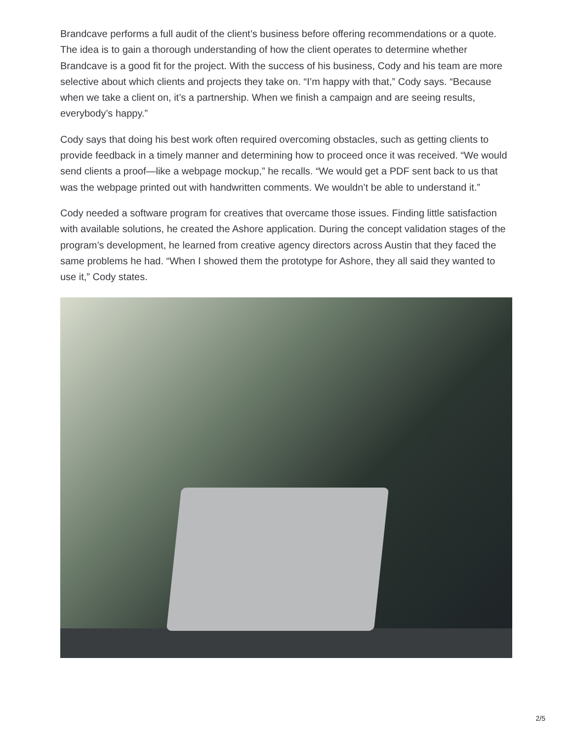Brandcave performs a full audit of the client’s business before offering recommendations or a quote. The idea is to gain a thorough understanding of how the client operates to determine whether Brandcave is a good fit for the project. With the success of his business, Cody and his team are more selective about which clients and projects they take on. “I’m happy with that,” Cody says. “Because when we take a client on, it’s a partnership. When we finish a campaign and are seeing results, everybody’s happy.”
Cody says that doing his best work often required overcoming obstacles, such as getting clients to provide feedback in a timely manner and determining how to proceed once it was received. “We would send clients a proof—like a webpage mockup,” he recalls. “We would get a PDF sent back to us that was the webpage printed out with handwritten comments. We wouldn’t be able to understand it.”
Cody needed a software program for creatives that overcame those issues. Finding little satisfaction with available solutions, he created the Ashore application. During the concept validation stages of the program’s development, he learned from creative agency directors across Austin that they faced the same problems he had. “When I showed them the prototype for Ashore, they all said they wanted to use it,” Cody states.
2/5